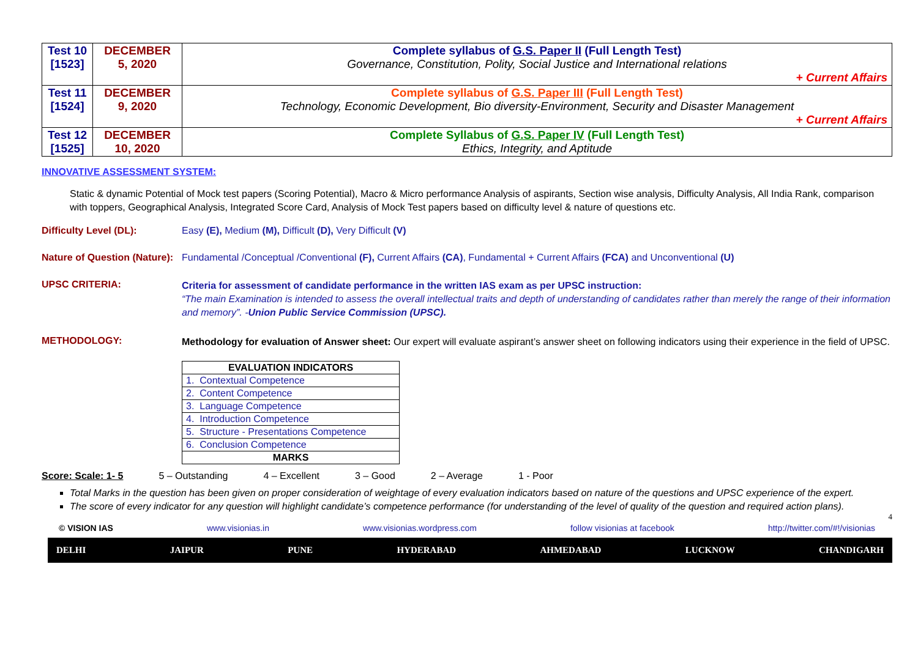| Test 10 [1523] | DECEMBER 5, 2020 | Complete syllabus of G.S. Paper II (Full Length Test) Governance, Constitution, Polity, Social Justice and International relations + Current Affairs |
| Test 11 [1524] | DECEMBER 9, 2020 | Complete syllabus of G.S. Paper III (Full Length Test) Technology, Economic Development, Bio diversity-Environment, Security and Disaster Management + Current Affairs |
| Test 12 [1525] | DECEMBER 10, 2020 | Complete Syllabus of G.S. Paper IV (Full Length Test) Ethics, Integrity, and Aptitude |
INNOVATIVE ASSESSMENT SYSTEM:
Static & dynamic Potential of Mock test papers (Scoring Potential), Macro & Micro performance Analysis of aspirants, Section wise analysis, Difficulty Analysis, All India Rank, comparison with toppers, Geographical Analysis, Integrated Score Card, Analysis of Mock Test papers based on difficulty level & nature of questions etc.
Difficulty Level (DL): Easy (E), Medium (M), Difficult (D), Very Difficult (V)
Nature of Question (Nature):
Fundamental /Conceptual /Conventional (F), Current Affairs (CA), Fundamental + Current Affairs (FCA) and Unconventional (U)
UPSC CRITERIA:
Criteria for assessment of candidate performance in the written IAS exam as per UPSC instruction:
“The main Examination is intended to assess the overall intellectual traits and depth of understanding of candidates rather than merely the range of their information and memory”. -Union Public Service Commission (UPSC).
METHODOLOGY:
Methodology for evaluation of Answer sheet: Our expert will evaluate aspirant’s answer sheet on following indicators using their experience in the field of UPSC.
| EVALUATION INDICATORS |
| --- |
| 1. Contextual Competence |
| 2. Content Competence |
| 3. Language Competence |
| 4. Introduction Competence |
| 5. Structure - Presentations Competence |
| 6. Conclusion Competence |
| MARKS |
Score: Scale: 1- 5 5 – Outstanding 4 – Excellent 3 – Good 2 – Average 1 - Poor
Total Marks in the question has been given on proper consideration of weightage of every evaluation indicators based on nature of the questions and UPSC experience of the expert.
The score of every indicator for any question will highlight candidate’s competence performance (for understanding of the level of quality of the question and required action plans).
4
© VISION IAS www.visionias.in www.visionias.wordpress.com follow visionias at facebook http://twitter.com/#!/visionias
DELHI JAIPUR PUNE HYDERABAD AHMEDABAD LUCKNOW CHANDIGARH